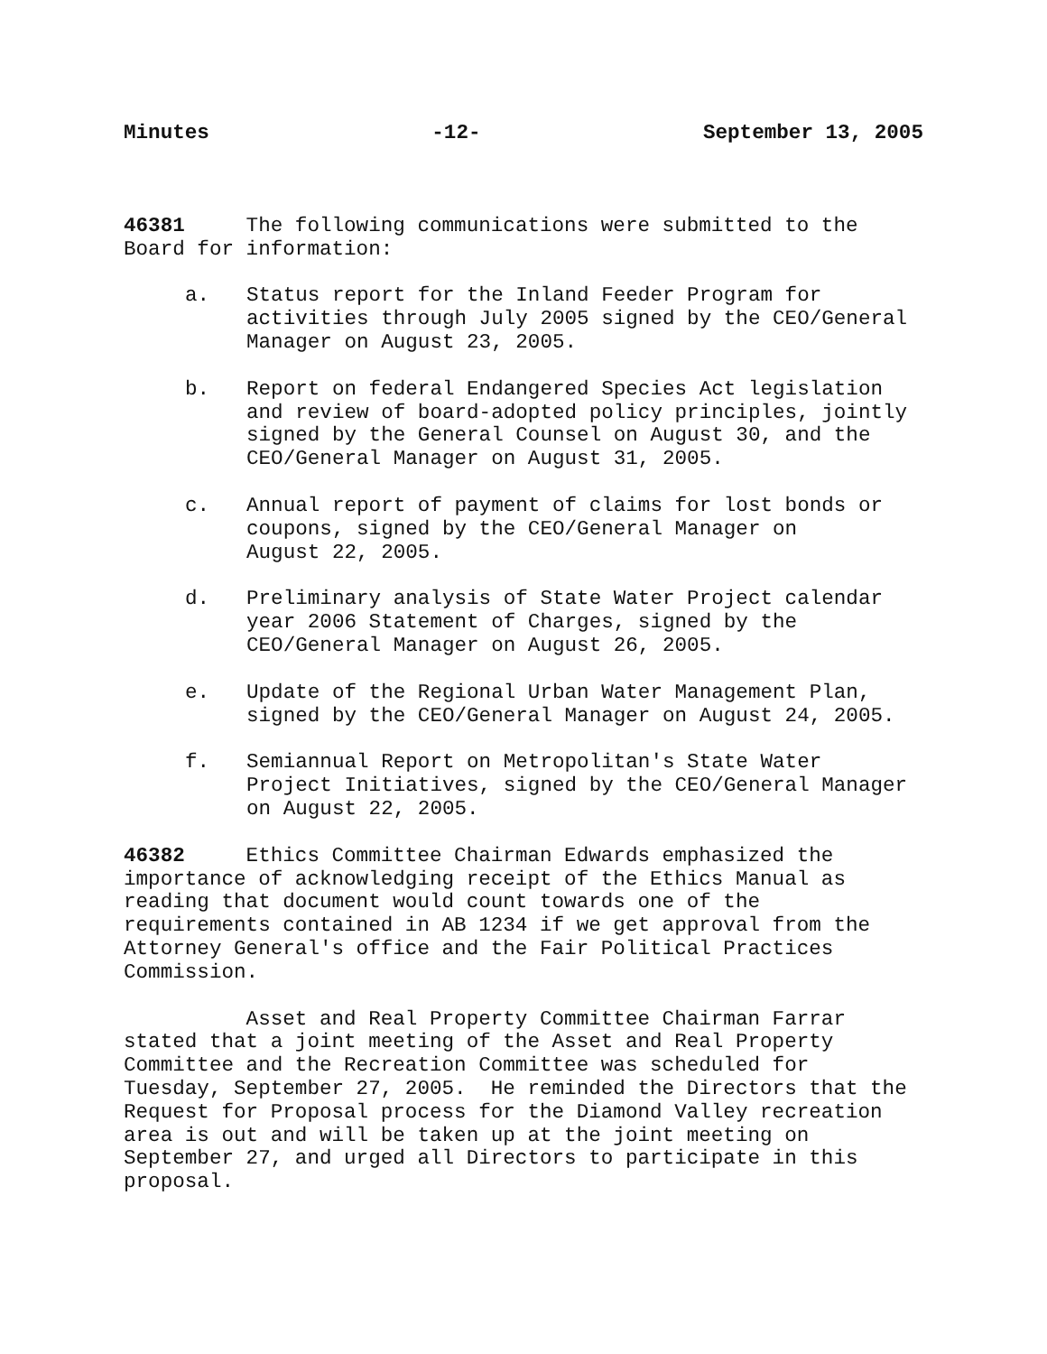Minutes -12- September 13, 2005
46381 The following communications were submitted to the Board for information:
a. Status report for the Inland Feeder Program for activities through July 2005 signed by the CEO/General Manager on August 23, 2005.
b. Report on federal Endangered Species Act legislation and review of board-adopted policy principles, jointly signed by the General Counsel on August 30, and the CEO/General Manager on August 31, 2005.
c. Annual report of payment of claims for lost bonds or coupons, signed by the CEO/General Manager on August 22, 2005.
d. Preliminary analysis of State Water Project calendar year 2006 Statement of Charges, signed by the CEO/General Manager on August 26, 2005.
e. Update of the Regional Urban Water Management Plan, signed by the CEO/General Manager on August 24, 2005.
f. Semiannual Report on Metropolitan's State Water Project Initiatives, signed by the CEO/General Manager on August 22, 2005.
46382 Ethics Committee Chairman Edwards emphasized the importance of acknowledging receipt of the Ethics Manual as reading that document would count towards one of the requirements contained in AB 1234 if we get approval from the Attorney General's office and the Fair Political Practices Commission.
Asset and Real Property Committee Chairman Farrar stated that a joint meeting of the Asset and Real Property Committee and the Recreation Committee was scheduled for Tuesday, September 27, 2005. He reminded the Directors that the Request for Proposal process for the Diamond Valley recreation area is out and will be taken up at the joint meeting on September 27, and urged all Directors to participate in this proposal.